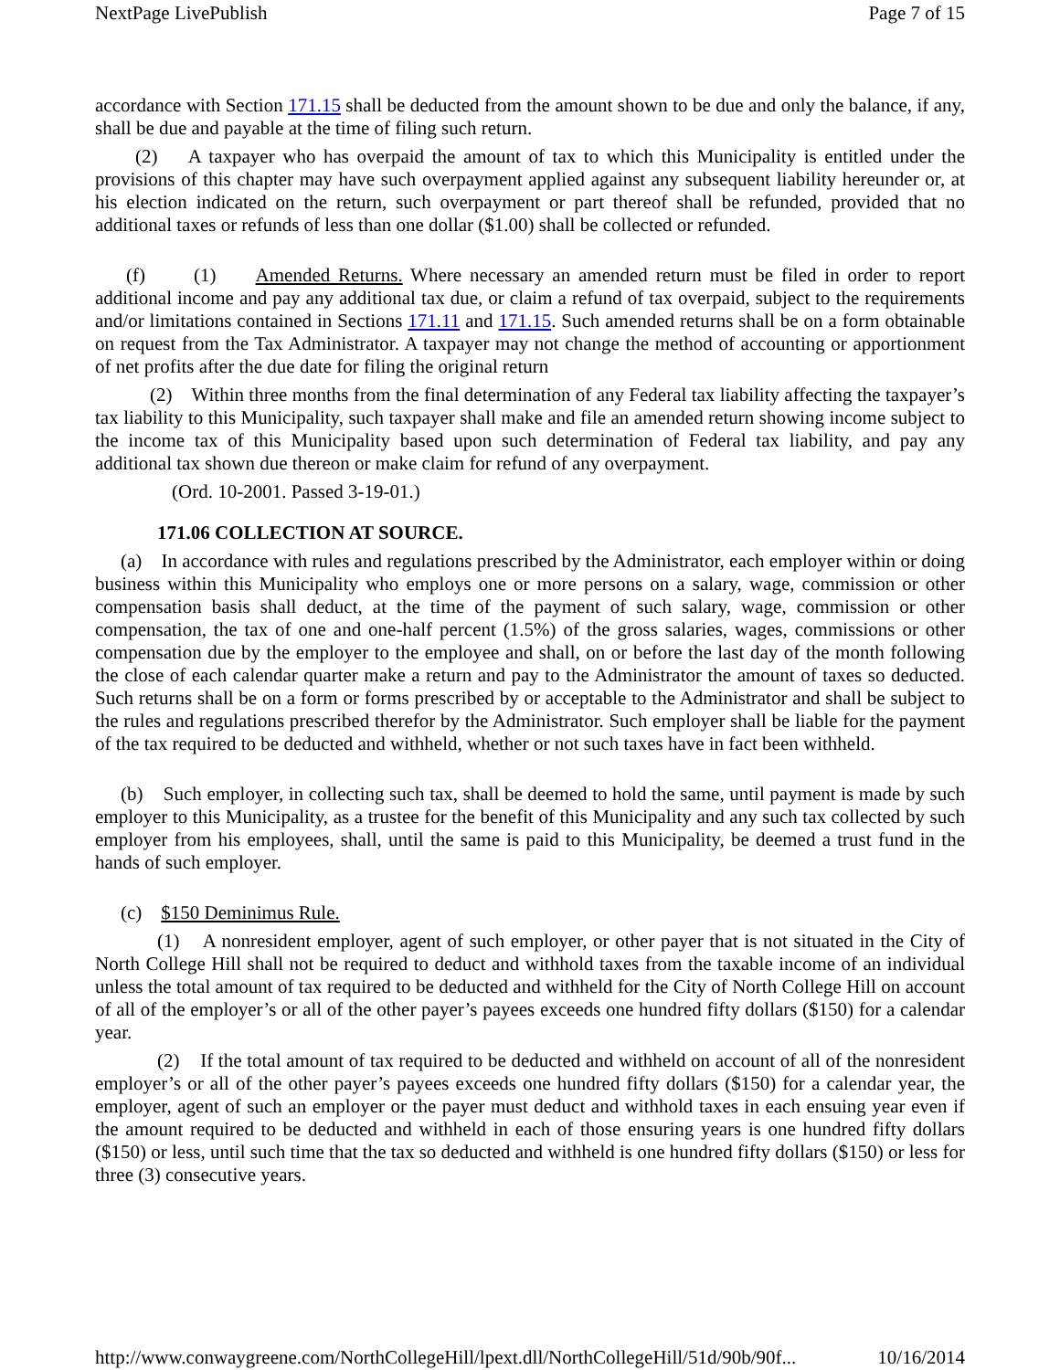NextPage LivePublish Page 7 of 15
accordance with Section 171.15 shall be deducted from the amount shown to be due and only the balance, if any, shall be due and payable at the time of filing such return.
(2) A taxpayer who has overpaid the amount of tax to which this Municipality is entitled under the provisions of this chapter may have such overpayment applied against any subsequent liability hereunder or, at his election indicated on the return, such overpayment or part thereof shall be refunded, provided that no additional taxes or refunds of less than one dollar ($1.00) shall be collected or refunded.
(f) (1) Amended Returns. Where necessary an amended return must be filed in order to report additional income and pay any additional tax due, or claim a refund of tax overpaid, subject to the requirements and/or limitations contained in Sections 171.11 and 171.15. Such amended returns shall be on a form obtainable on request from the Tax Administrator. A taxpayer may not change the method of accounting or apportionment of net profits after the due date for filing the original return
(2) Within three months from the final determination of any Federal tax liability affecting the taxpayer’s tax liability to this Municipality, such taxpayer shall make and file an amended return showing income subject to the income tax of this Municipality based upon such determination of Federal tax liability, and pay any additional tax shown due thereon or make claim for refund of any overpayment.
(Ord. 10-2001. Passed 3-19-01.)
171.06 COLLECTION AT SOURCE.
(a) In accordance with rules and regulations prescribed by the Administrator, each employer within or doing business within this Municipality who employs one or more persons on a salary, wage, commission or other compensation basis shall deduct, at the time of the payment of such salary, wage, commission or other compensation, the tax of one and one-half percent (1.5%) of the gross salaries, wages, commissions or other compensation due by the employer to the employee and shall, on or before the last day of the month following the close of each calendar quarter make a return and pay to the Administrator the amount of taxes so deducted. Such returns shall be on a form or forms prescribed by or acceptable to the Administrator and shall be subject to the rules and regulations prescribed therefor by the Administrator. Such employer shall be liable for the payment of the tax required to be deducted and withheld, whether or not such taxes have in fact been withheld.
(b) Such employer, in collecting such tax, shall be deemed to hold the same, until payment is made by such employer to this Municipality, as a trustee for the benefit of this Municipality and any such tax collected by such employer from his employees, shall, until the same is paid to this Municipality, be deemed a trust fund in the hands of such employer.
(c) $150 Deminimus Rule.
(1) A nonresident employer, agent of such employer, or other payer that is not situated in the City of North College Hill shall not be required to deduct and withhold taxes from the taxable income of an individual unless the total amount of tax required to be deducted and withheld for the City of North College Hill on account of all of the employer’s or all of the other payer’s payees exceeds one hundred fifty dollars ($150) for a calendar year.
(2) If the total amount of tax required to be deducted and withheld on account of all of the nonresident employer’s or all of the other payer’s payees exceeds one hundred fifty dollars ($150) for a calendar year, the employer, agent of such an employer or the payer must deduct and withhold taxes in each ensuing year even if the amount required to be deducted and withheld in each of those ensuring years is one hundred fifty dollars ($150) or less, until such time that the tax so deducted and withheld is one hundred fifty dollars ($150) or less for three (3) consecutive years.
http://www.conwaygreene.com/NorthCollegeHill/lpext.dll/NorthCollegeHill/51d/90b/90f... 10/16/2014